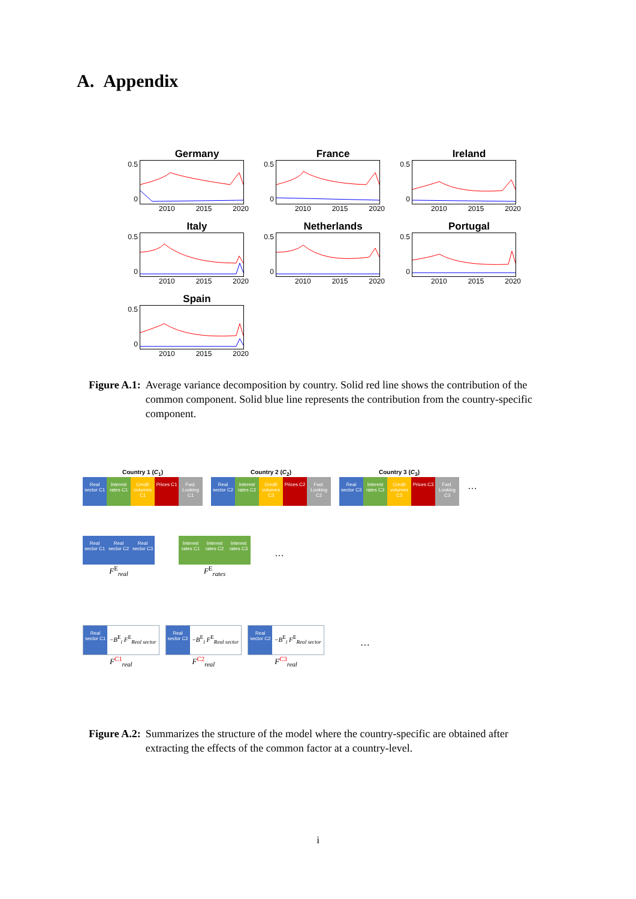A. Appendix
Germany
0.5
0
2010 2015 2020
France
0.5
0
2010 2015 2020
Ireland
0.5
0
2010 2015 2020
Italy
0.5
0
2010 2015 2020
Netherlands
0.5
0
2010 2015 2020
Portugal
0.5
0
2010 2015 2020
Spain
0.5
0
2010 2015 2020
Figure A.1: Average variance decomposition by country. Solid red line shows the contribution of the common component. Solid blue line represents the contribution from the country-specific component.
Country 1 (C<sub>1</sub>)
Real sector C1
Interest rates C1
Credit volumes C1
Prices C1
Fwd. Looking C1
Country 2 (C<sub>2</sub>)
Real sector C2
Interest rates C2
Credit volumes C3
Prices C2
Fwd. Looking C2
Country 3 (C<sub>3</sub>)
Real sector C3
Interest rates C3
Credit volumes C3
Prices C3
Fwd. Looking C3
…
Real sector C1
Real sector C2
Real sector C3
F<sup>E</sup><sub>real</sub>
Interest rates C1
Interest rates C2
Interest rates C3
F<sup>E</sup><sub>rates</sub>
…
Real sector C1
−B<sup>E</sup><sub>i</sub> F<sup>E</sup><sub>Real sector</sub>
F<sup>C1</sup><sub>real</sub>
Real sector C2
−B<sup>E</sup><sub>i</sub> F<sup>E</sup><sub>Real sector</sub>
F<sup>C2</sup><sub>real</sub>
Real sector C2
−B<sup>E</sup><sub>i</sub> F<sup>E</sup><sub>Real sector</sub>
F<sup>C3</sup><sub>real</sub>
…
Figure A.2: Summarizes the structure of the model where the country-specific are obtained after extracting the effects of the common factor at a country-level.
i